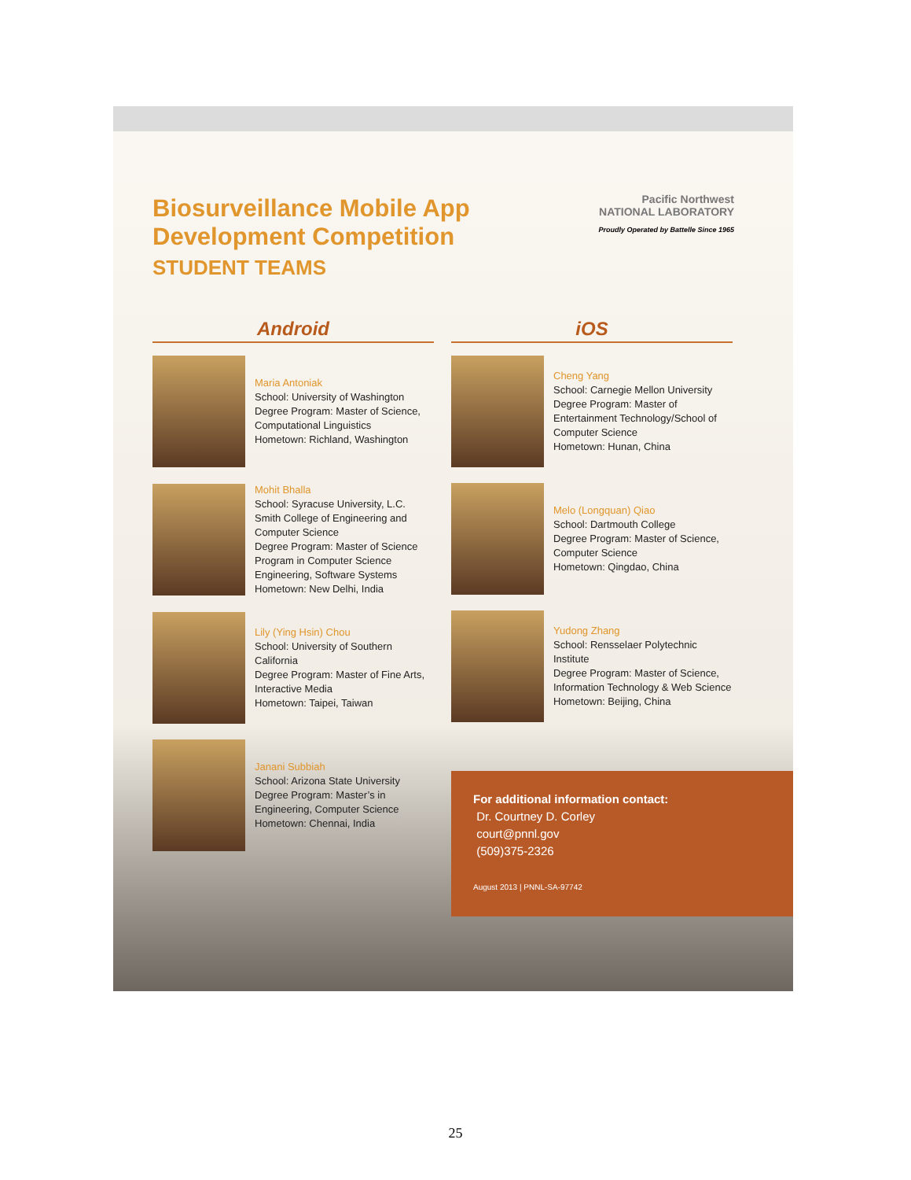Biosurveillance Mobile App
Development Competition
STUDENT TEAMS
Pacific Northwest
NATIONAL LABORATORY
Proudly Operated by Battelle Since 1965
Android
Maria Antoniak
School: University of Washington
Degree Program: Master of Science, Computational Linguistics
Hometown: Richland, Washington
Mohit Bhalla
School: Syracuse University, L.C. Smith College of Engineering and Computer Science
Degree Program: Master of Science Program in Computer Science Engineering, Software Systems
Hometown: New Delhi, India
Lily (Ying Hsin) Chou
School: University of Southern California
Degree Program: Master of Fine Arts, Interactive Media
Hometown: Taipei, Taiwan
Janani Subbiah
School: Arizona State University
Degree Program: Master’s in Engineering, Computer Science
Hometown: Chennai, India
iOS
Cheng Yang
School: Carnegie Mellon University
Degree Program: Master of Entertainment Technology/School of Computer Science
Hometown: Hunan, China
Melo (Longquan) Qiao
School: Dartmouth College
Degree Program: Master of Science, Computer Science
Hometown: Qingdao, China
Yudong Zhang
School: Rensselaer Polytechnic Institute
Degree Program: Master of Science, Information Technology & Web Science
Hometown: Beijing, China
For additional information contact:
Dr. Courtney D. Corley
court@pnnl.gov
(509)375-2326
August 2013 | PNNL-SA-97742
25